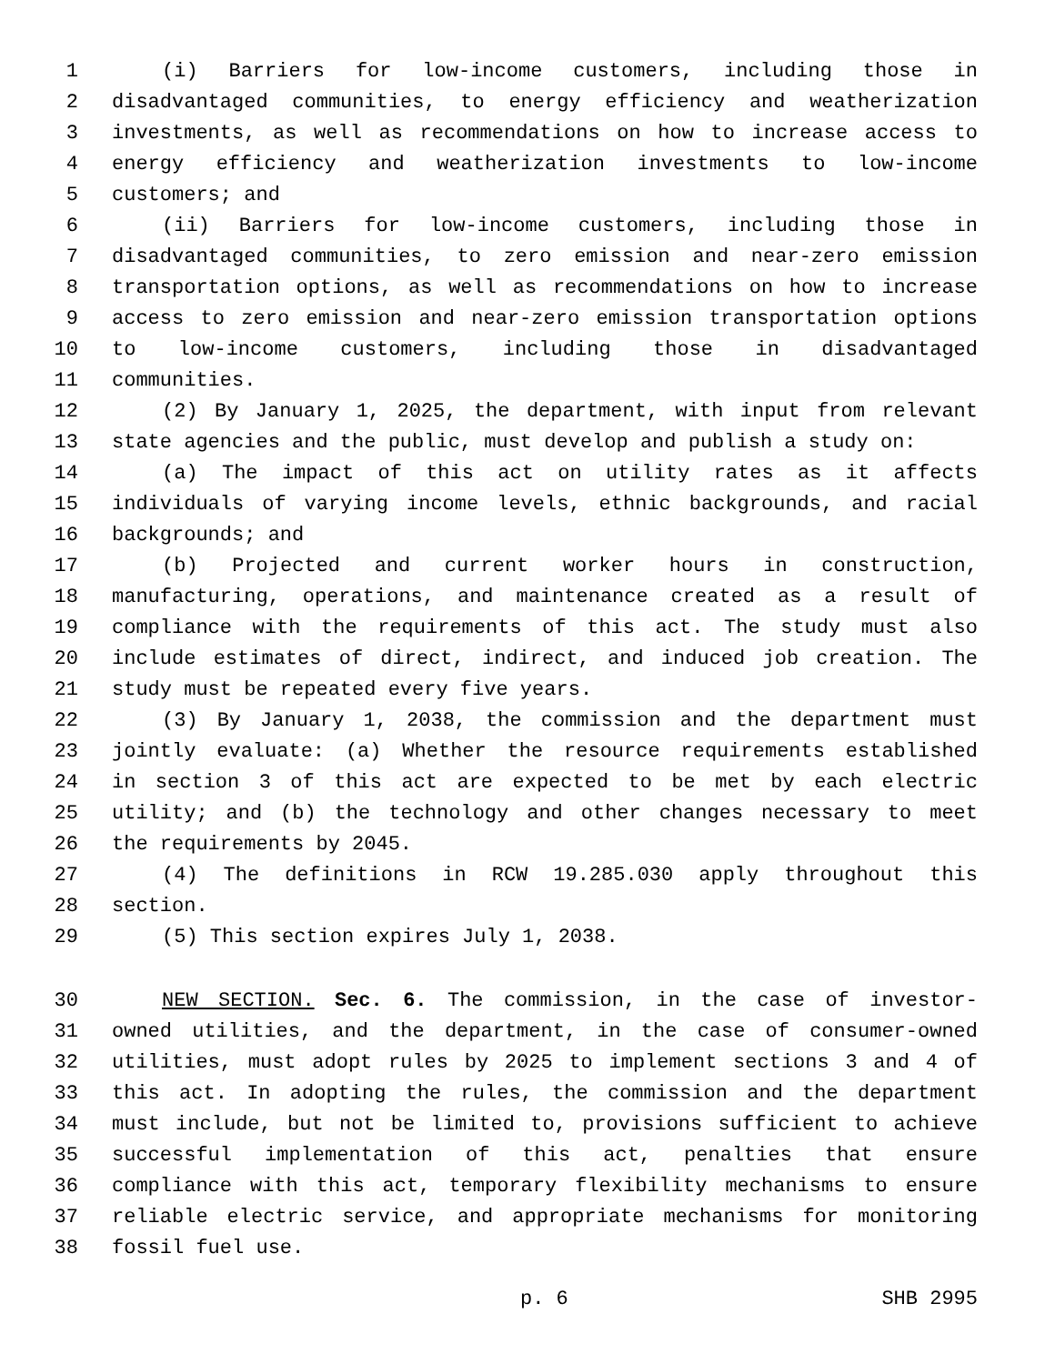1 (i) Barriers for low-income customers, including those in
2 disadvantaged communities, to energy efficiency and weatherization
3 investments, as well as recommendations on how to increase access to
4 energy efficiency and weatherization investments to low-income
5 customers; and
6 (ii) Barriers for low-income customers, including those in
7 disadvantaged communities, to zero emission and near-zero emission
8 transportation options, as well as recommendations on how to increase
9 access to zero emission and near-zero emission transportation options
10 to low-income customers, including those in disadvantaged
11 communities.
12 (2) By January 1, 2025, the department, with input from relevant
13 state agencies and the public, must develop and publish a study on:
14 (a) The impact of this act on utility rates as it affects
15 individuals of varying income levels, ethnic backgrounds, and racial
16 backgrounds; and
17 (b) Projected and current worker hours in construction,
18 manufacturing, operations, and maintenance created as a result of
19 compliance with the requirements of this act. The study must also
20 include estimates of direct, indirect, and induced job creation. The
21 study must be repeated every five years.
22 (3) By January 1, 2038, the commission and the department must
23 jointly evaluate: (a) Whether the resource requirements established
24 in section 3 of this act are expected to be met by each electric
25 utility; and (b) the technology and other changes necessary to meet
26 the requirements by 2045.
27 (4) The definitions in RCW 19.285.030 apply throughout this
28 section.
29 (5) This section expires July 1, 2038.
30 NEW SECTION. Sec. 6. The commission, in the case of investor-
31 owned utilities, and the department, in the case of consumer-owned
32 utilities, must adopt rules by 2025 to implement sections 3 and 4 of
33 this act. In adopting the rules, the commission and the department
34 must include, but not be limited to, provisions sufficient to achieve
35 successful implementation of this act, penalties that ensure
36 compliance with this act, temporary flexibility mechanisms to ensure
37 reliable electric service, and appropriate mechanisms for monitoring
38 fossil fuel use.
p. 6 SHB 2995